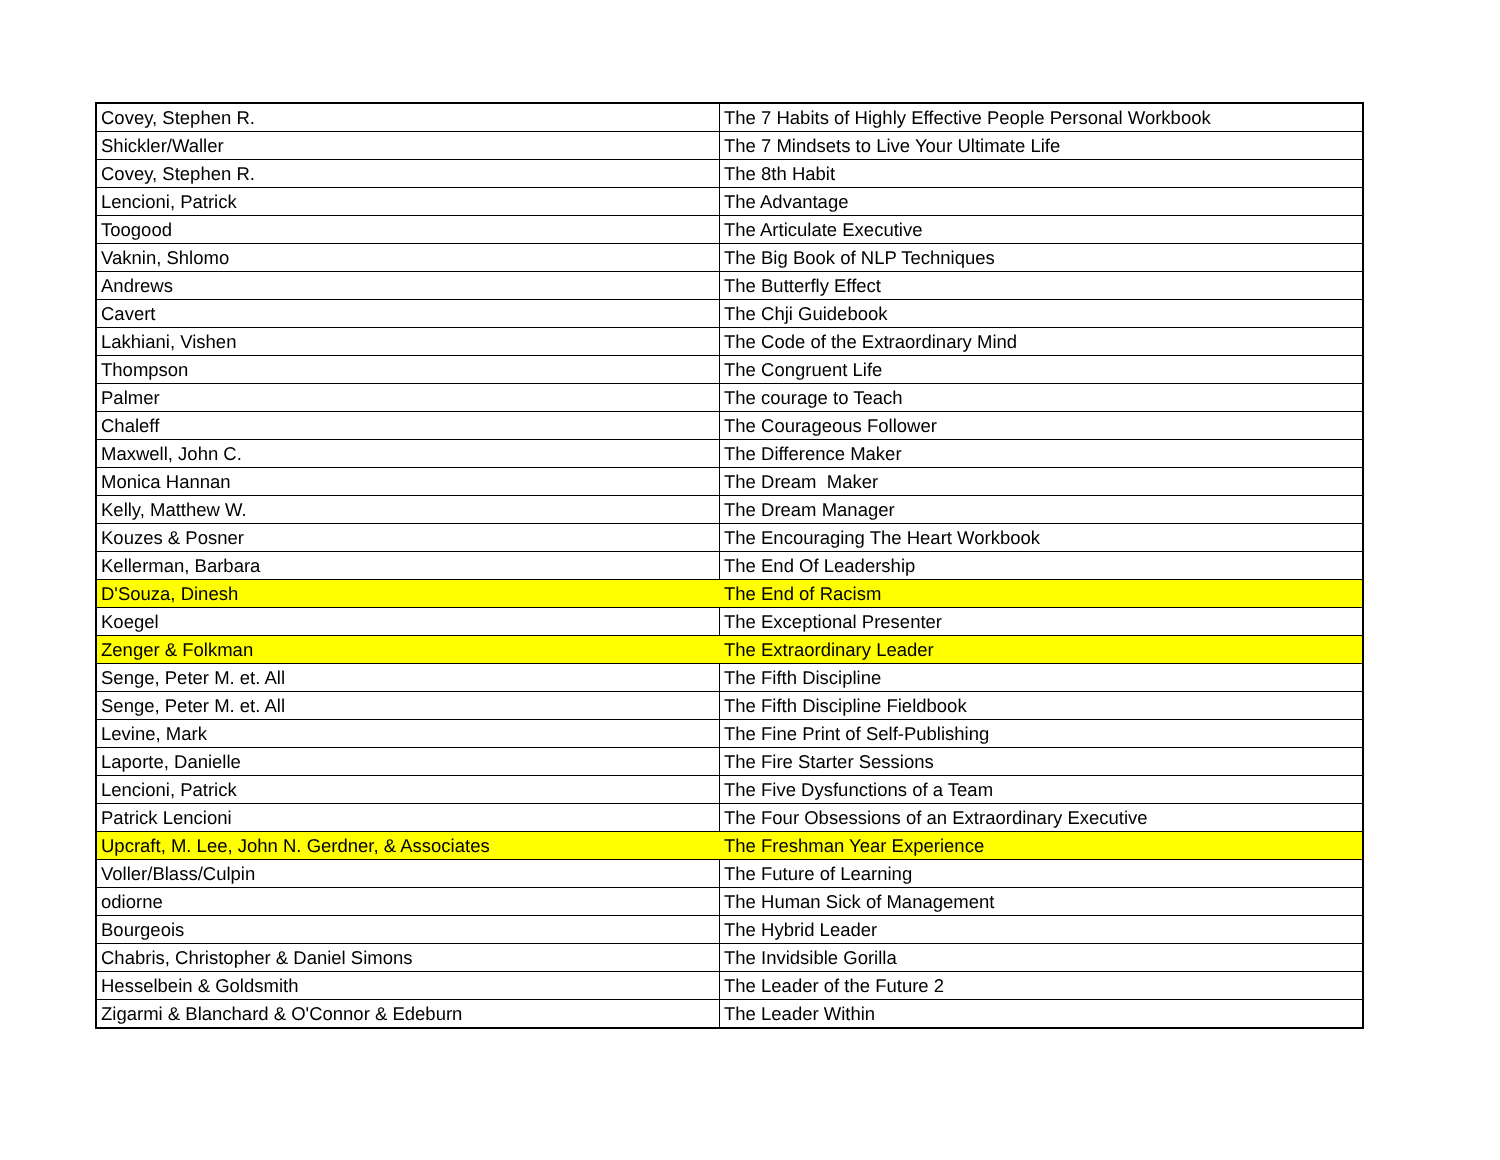| Covey, Stephen R. | The 7 Habits of Highly Effective People Personal Workbook |
| Shickler/Waller | The 7 Mindsets to Live Your Ultimate Life |
| Covey, Stephen R. | The 8th Habit |
| Lencioni, Patrick | The Advantage |
| Toogood | The Articulate Executive |
| Vaknin, Shlomo | The Big Book of NLP Techniques |
| Andrews | The Butterfly Effect |
| Cavert | The Chji Guidebook |
| Lakhiani, Vishen | The Code of the Extraordinary Mind |
| Thompson | The Congruent Life |
| Palmer | The courage to Teach |
| Chaleff | The Courageous Follower |
| Maxwell, John C. | The Difference Maker |
| Monica Hannan | The Dream Maker |
| Kelly, Matthew W. | The Dream Manager |
| Kouzes & Posner | The Encouraging The Heart Workbook |
| Kellerman, Barbara | The End Of Leadership |
| D'Souza, Dinesh | The End of Racism |
| Koegel | The Exceptional Presenter |
| Zenger & Folkman | The Extraordinary Leader |
| Senge, Peter M. et. All | The Fifth Discipline |
| Senge, Peter M. et. All | The Fifth Discipline Fieldbook |
| Levine, Mark | The Fine Print of Self-Publishing |
| Laporte, Danielle | The Fire Starter Sessions |
| Lencioni, Patrick | The Five Dysfunctions of a Team |
| Patrick Lencioni | The Four Obsessions of an Extraordinary Executive |
| Upcraft, M. Lee, John N. Gerdner, & Associates | The Freshman Year Experience |
| Voller/Blass/Culpin | The Future of Learning |
| odiorne | The Human Sick of Management |
| Bourgeois | The Hybrid Leader |
| Chabris, Christopher & Daniel Simons | The Invidsible Gorilla |
| Hesselbein & Goldsmith | The Leader of the Future 2 |
| Zigarmi & Blanchard & O'Connor & Edeburn | The Leader Within |